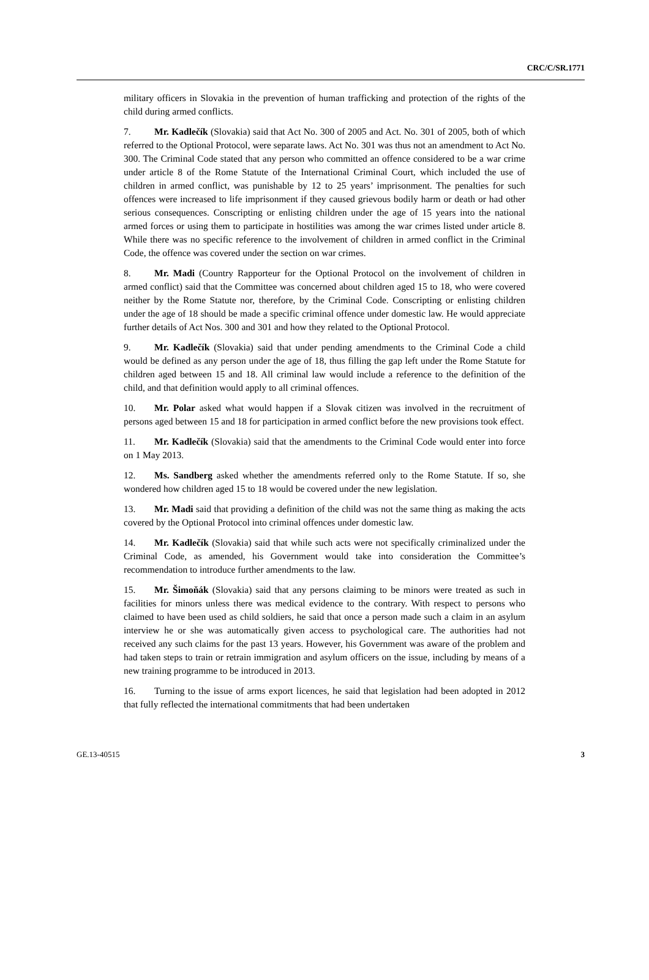CRC/C/SR.1771
military officers in Slovakia in the prevention of human trafficking and protection of the rights of the child during armed conflicts.
7. Mr. Kadlečík (Slovakia) said that Act No. 300 of 2005 and Act. No. 301 of 2005, both of which referred to the Optional Protocol, were separate laws. Act No. 301 was thus not an amendment to Act No. 300. The Criminal Code stated that any person who committed an offence considered to be a war crime under article 8 of the Rome Statute of the International Criminal Court, which included the use of children in armed conflict, was punishable by 12 to 25 years’ imprisonment. The penalties for such offences were increased to life imprisonment if they caused grievous bodily harm or death or had other serious consequences. Conscripting or enlisting children under the age of 15 years into the national armed forces or using them to participate in hostilities was among the war crimes listed under article 8. While there was no specific reference to the involvement of children in armed conflict in the Criminal Code, the offence was covered under the section on war crimes.
8. Mr. Madi (Country Rapporteur for the Optional Protocol on the involvement of children in armed conflict) said that the Committee was concerned about children aged 15 to 18, who were covered neither by the Rome Statute nor, therefore, by the Criminal Code. Conscripting or enlisting children under the age of 18 should be made a specific criminal offence under domestic law. He would appreciate further details of Act Nos. 300 and 301 and how they related to the Optional Protocol.
9. Mr. Kadlečík (Slovakia) said that under pending amendments to the Criminal Code a child would be defined as any person under the age of 18, thus filling the gap left under the Rome Statute for children aged between 15 and 18. All criminal law would include a reference to the definition of the child, and that definition would apply to all criminal offences.
10. Mr. Polar asked what would happen if a Slovak citizen was involved in the recruitment of persons aged between 15 and 18 for participation in armed conflict before the new provisions took effect.
11. Mr. Kadlečík (Slovakia) said that the amendments to the Criminal Code would enter into force on 1 May 2013.
12. Ms. Sandberg asked whether the amendments referred only to the Rome Statute. If so, she wondered how children aged 15 to 18 would be covered under the new legislation.
13. Mr. Madi said that providing a definition of the child was not the same thing as making the acts covered by the Optional Protocol into criminal offences under domestic law.
14. Mr. Kadlečík (Slovakia) said that while such acts were not specifically criminalized under the Criminal Code, as amended, his Government would take into consideration the Committee’s recommendation to introduce further amendments to the law.
15. Mr. Šimoňák (Slovakia) said that any persons claiming to be minors were treated as such in facilities for minors unless there was medical evidence to the contrary. With respect to persons who claimed to have been used as child soldiers, he said that once a person made such a claim in an asylum interview he or she was automatically given access to psychological care. The authorities had not received any such claims for the past 13 years. However, his Government was aware of the problem and had taken steps to train or retrain immigration and asylum officers on the issue, including by means of a new training programme to be introduced in 2013.
16. Turning to the issue of arms export licences, he said that legislation had been adopted in 2012 that fully reflected the international commitments that had been undertaken
GE.13-40515 3